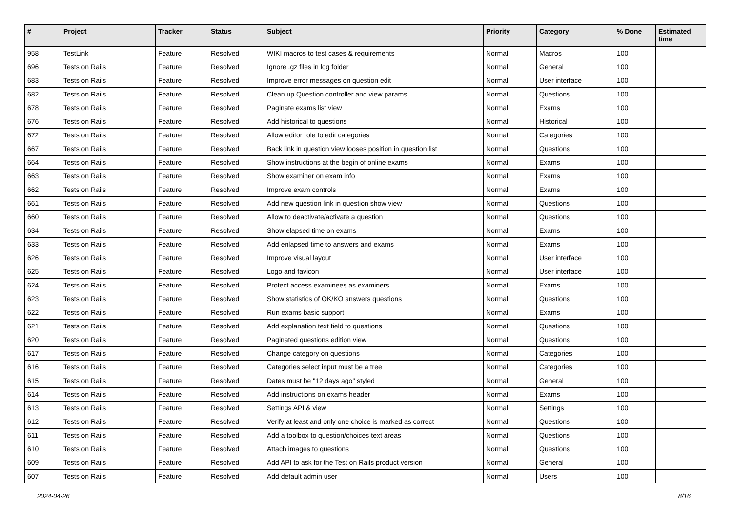| # | Project | Tracker | Status | Subject | Priority | Category | % Done | Estimated time |
| --- | --- | --- | --- | --- | --- | --- | --- | --- |
| 958 | TestLink | Feature | Resolved | WIKI macros to test cases & requirements | Normal | Macros | 100 | |
| 696 | Tests on Rails | Feature | Resolved | Ignore .gz files in log folder | Normal | General | 100 | |
| 683 | Tests on Rails | Feature | Resolved | Improve error messages on question edit | Normal | User interface | 100 | |
| 682 | Tests on Rails | Feature | Resolved | Clean up Question controller and view params | Normal | Questions | 100 | |
| 678 | Tests on Rails | Feature | Resolved | Paginate exams list view | Normal | Exams | 100 | |
| 676 | Tests on Rails | Feature | Resolved | Add historical to questions | Normal | Historical | 100 | |
| 672 | Tests on Rails | Feature | Resolved | Allow editor role to edit categories | Normal | Categories | 100 | |
| 667 | Tests on Rails | Feature | Resolved | Back link in question view looses position in question list | Normal | Questions | 100 | |
| 664 | Tests on Rails | Feature | Resolved | Show instructions at the begin of online exams | Normal | Exams | 100 | |
| 663 | Tests on Rails | Feature | Resolved | Show examiner on exam info | Normal | Exams | 100 | |
| 662 | Tests on Rails | Feature | Resolved | Improve exam controls | Normal | Exams | 100 | |
| 661 | Tests on Rails | Feature | Resolved | Add new question link in question show view | Normal | Questions | 100 | |
| 660 | Tests on Rails | Feature | Resolved | Allow to deactivate/activate a question | Normal | Questions | 100 | |
| 634 | Tests on Rails | Feature | Resolved | Show elapsed time on exams | Normal | Exams | 100 | |
| 633 | Tests on Rails | Feature | Resolved | Add enlapsed time to answers and exams | Normal | Exams | 100 | |
| 626 | Tests on Rails | Feature | Resolved | Improve visual layout | Normal | User interface | 100 | |
| 625 | Tests on Rails | Feature | Resolved | Logo and favicon | Normal | User interface | 100 | |
| 624 | Tests on Rails | Feature | Resolved | Protect access examinees as examiners | Normal | Exams | 100 | |
| 623 | Tests on Rails | Feature | Resolved | Show statistics of OK/KO answers questions | Normal | Questions | 100 | |
| 622 | Tests on Rails | Feature | Resolved | Run exams basic support | Normal | Exams | 100 | |
| 621 | Tests on Rails | Feature | Resolved | Add explanation text field to questions | Normal | Questions | 100 | |
| 620 | Tests on Rails | Feature | Resolved | Paginated questions edition view | Normal | Questions | 100 | |
| 617 | Tests on Rails | Feature | Resolved | Change category on questions | Normal | Categories | 100 | |
| 616 | Tests on Rails | Feature | Resolved | Categories select input must be a tree | Normal | Categories | 100 | |
| 615 | Tests on Rails | Feature | Resolved | Dates must be "12 days ago" styled | Normal | General | 100 | |
| 614 | Tests on Rails | Feature | Resolved | Add instructions on exams header | Normal | Exams | 100 | |
| 613 | Tests on Rails | Feature | Resolved | Settings API & view | Normal | Settings | 100 | |
| 612 | Tests on Rails | Feature | Resolved | Verify at least and only one choice is marked as correct | Normal | Questions | 100 | |
| 611 | Tests on Rails | Feature | Resolved | Add a toolbox to question/choices text areas | Normal | Questions | 100 | |
| 610 | Tests on Rails | Feature | Resolved | Attach images to questions | Normal | Questions | 100 | |
| 609 | Tests on Rails | Feature | Resolved | Add API to ask for the Test on Rails product version | Normal | General | 100 | |
| 607 | Tests on Rails | Feature | Resolved | Add default admin user | Normal | Users | 100 | |
2024-04-26 8/16